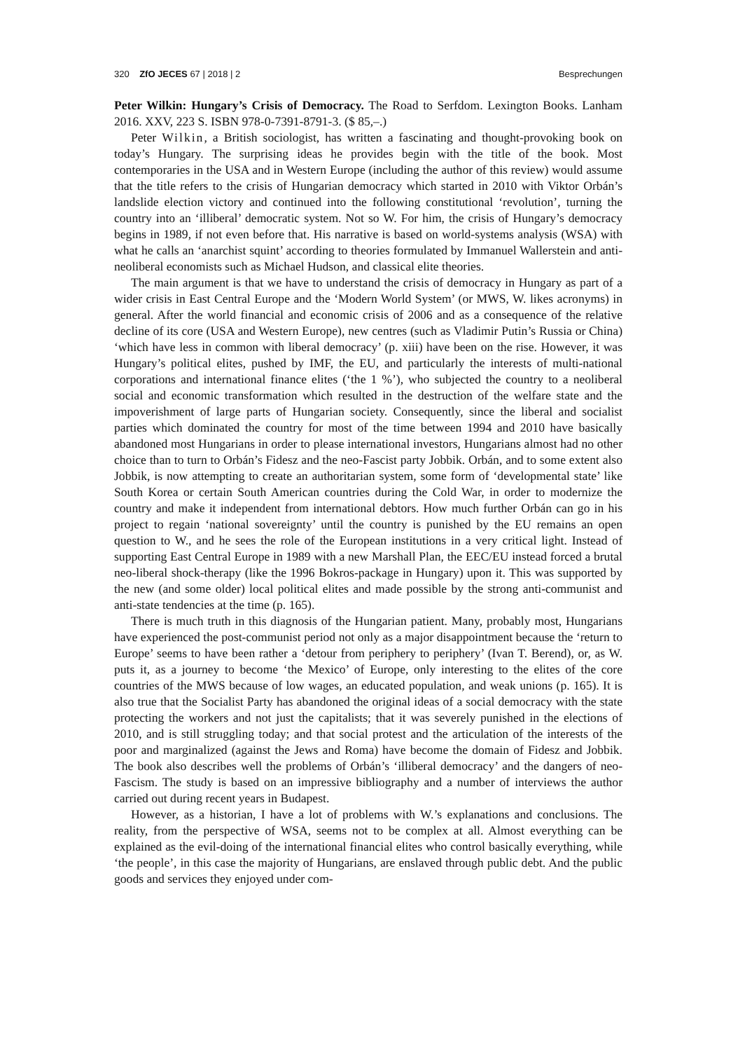320 ZfO JECES 67 | 2018 | 2 Besprechungen
Peter Wilkin: Hungary’s Crisis of Democracy. The Road to Serfdom. Lexington Books. Lanham 2016. XXV, 223 S. ISBN 978-0-7391-8791-3. ($ 85,–.)
Peter Wilkin, a British sociologist, has written a fascinating and thought-provoking book on today’s Hungary. The surprising ideas he provides begin with the title of the book. Most contemporaries in the USA and in Western Europe (including the author of this review) would assume that the title refers to the crisis of Hungarian democracy which started in 2010 with Viktor Orbán’s landslide election victory and continued into the following constitutional ‘revolution’, turning the country into an ‘illiberal’ democratic system. Not so W. For him, the crisis of Hungary’s democracy begins in 1989, if not even before that. His narrative is based on world-systems analysis (WSA) with what he calls an ‘anarchist squint’ according to theories formulated by Immanuel Wallerstein and anti-neoliberal economists such as Michael Hudson, and classical elite theories.
The main argument is that we have to understand the crisis of democracy in Hungary as part of a wider crisis in East Central Europe and the ‘Modern World System’ (or MWS, W. likes acronyms) in general. After the world financial and economic crisis of 2006 and as a consequence of the relative decline of its core (USA and Western Europe), new centres (such as Vladimir Putin’s Russia or China) ‘which have less in common with liberal democracy’ (p. xiii) have been on the rise. However, it was Hungary’s political elites, pushed by IMF, the EU, and particularly the interests of multi-national corporations and international finance elites (‘the 1 %’), who subjected the country to a neoliberal social and economic transformation which resulted in the destruction of the welfare state and the impoverishment of large parts of Hungarian society. Consequently, since the liberal and socialist parties which dominated the country for most of the time between 1994 and 2010 have basically abandoned most Hungarians in order to please international investors, Hungarians almost had no other choice than to turn to Orbán’s Fidesz and the neo-Fascist party Jobbik. Orbán, and to some extent also Jobbik, is now attempting to create an authoritarian system, some form of ‘developmental state’ like South Korea or certain South American countries during the Cold War, in order to modernize the country and make it independent from international debtors. How much further Orbán can go in his project to regain ‘national sovereignty’ until the country is punished by the EU remains an open question to W., and he sees the role of the European institutions in a very critical light. Instead of supporting East Central Europe in 1989 with a new Marshall Plan, the EEC/EU instead forced a brutal neo-liberal shock-therapy (like the 1996 Bokros-package in Hungary) upon it. This was supported by the new (and some older) local political elites and made possible by the strong anti-communist and anti-state tendencies at the time (p. 165).
There is much truth in this diagnosis of the Hungarian patient. Many, probably most, Hungarians have experienced the post-communist period not only as a major disappointment because the ‘return to Europe’ seems to have been rather a ‘detour from periphery to periphery’ (Ivan T. Berend), or, as W. puts it, as a journey to become ‘the Mexico’ of Europe, only interesting to the elites of the core countries of the MWS because of low wages, an educated population, and weak unions (p. 165). It is also true that the Socialist Party has abandoned the original ideas of a social democracy with the state protecting the workers and not just the capitalists; that it was severely punished in the elections of 2010, and is still struggling today; and that social protest and the articulation of the interests of the poor and marginalized (against the Jews and Roma) have become the domain of Fidesz and Jobbik. The book also describes well the problems of Orbán’s ‘illiberal democracy’ and the dangers of neo-Fascism. The study is based on an impressive bibliography and a number of interviews the author carried out during recent years in Budapest.
However, as a historian, I have a lot of problems with W.’s explanations and conclusions. The reality, from the perspective of WSA, seems not to be complex at all. Almost everything can be explained as the evil-doing of the international financial elites who control basically everything, while ‘the people’, in this case the majority of Hungarians, are enslaved through public debt. And the public goods and services they enjoyed under com-